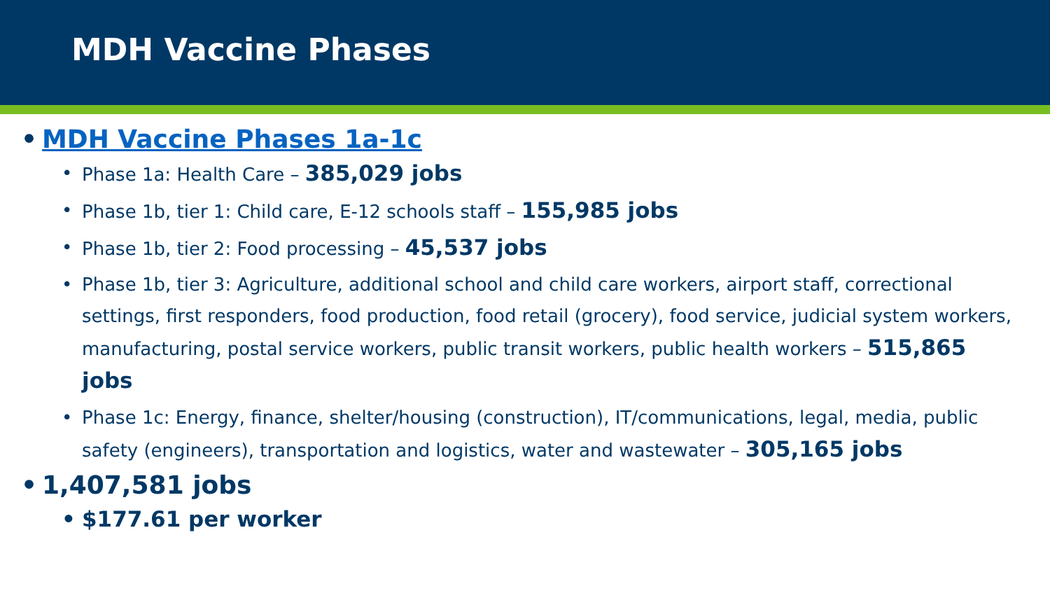MDH Vaccine Phases
• MDH Vaccine Phases 1a-1c
• Phase 1a: Health Care – 385,029 jobs
• Phase 1b, tier 1: Child care, E-12 schools staff – 155,985 jobs
• Phase 1b, tier 2: Food processing – 45,537 jobs
• Phase 1b, tier 3: Agriculture, additional school and child care workers, airport staff, correctional settings, first responders, food production, food retail (grocery), food service, judicial system workers, manufacturing, postal service workers, public transit workers, public health workers – 515,865 jobs
• Phase 1c: Energy, finance, shelter/housing (construction), IT/communications, legal, media, public safety (engineers), transportation and logistics, water and wastewater – 305,165 jobs
• 1,407,581 jobs
• $177.61 per worker